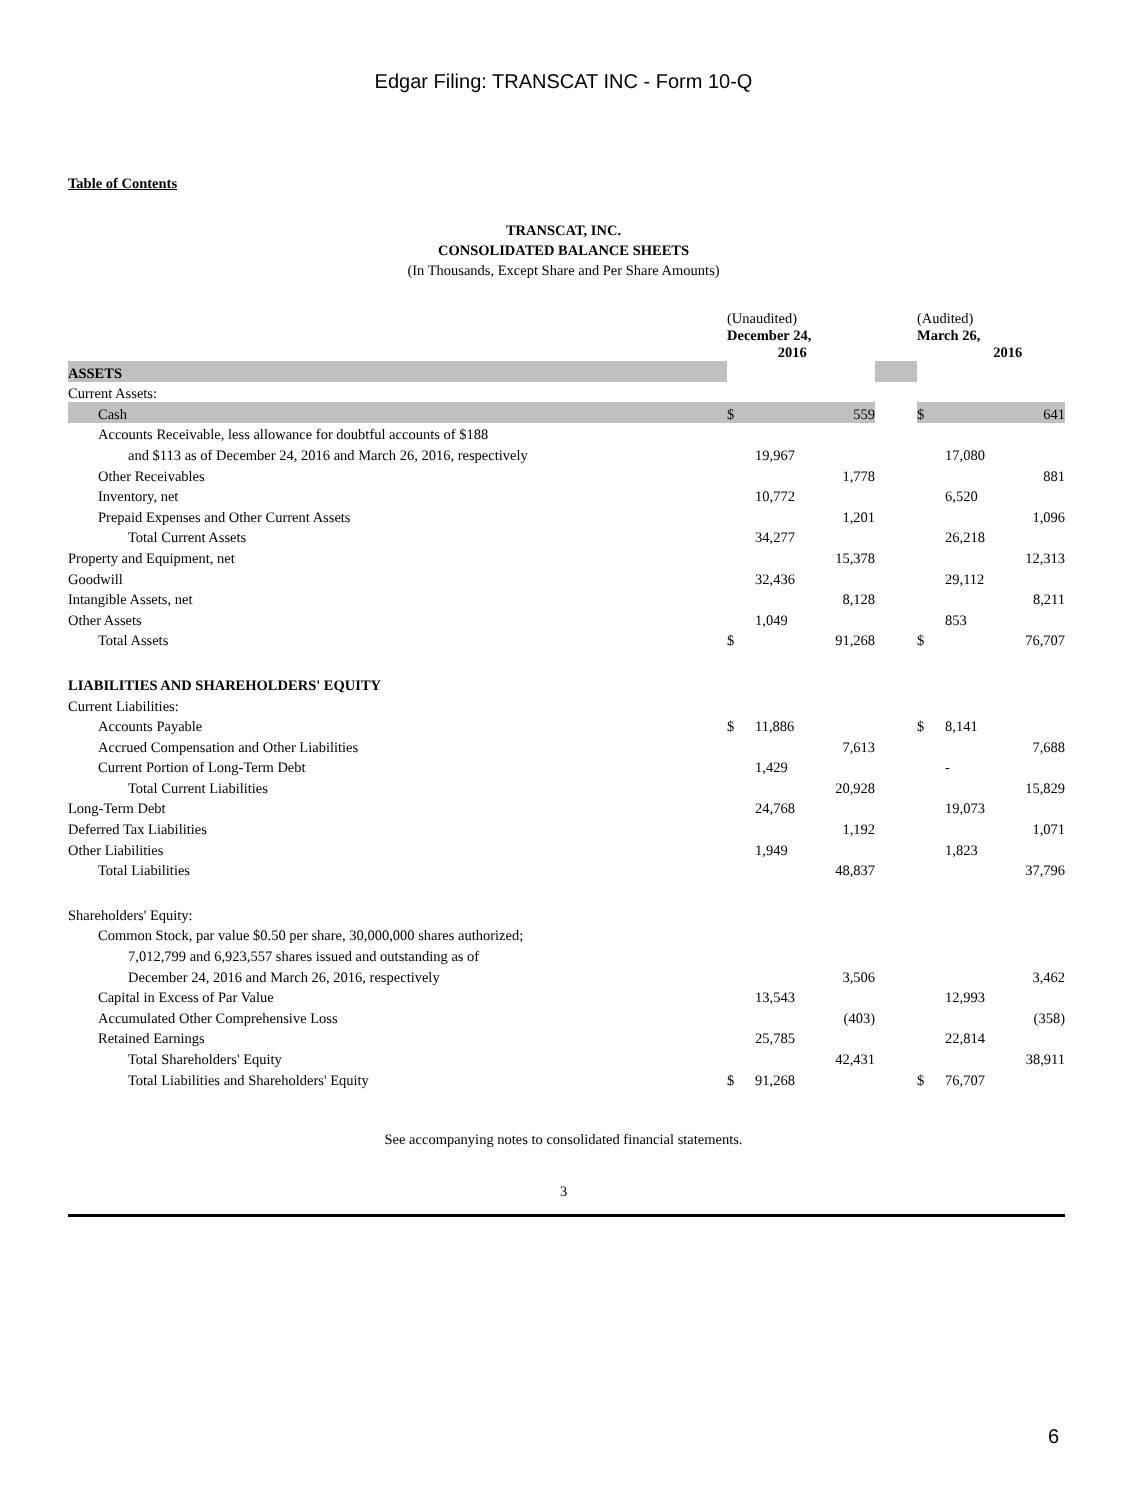Edgar Filing: TRANSCAT INC - Form 10-Q
Table of Contents
TRANSCAT, INC.
CONSOLIDATED BALANCE SHEETS
(In Thousands, Except Share and Per Share Amounts)
| | (Unaudited) December 24, 2016 | | | (Audited) March 26, 2016 | |
| ASSETS | | | | | |
| Current Assets: | | | | | |
| Cash | $ | 559 | | $ | 641 |
| Accounts Receivable, less allowance for doubtful accounts of $188 | | | | | |
| and $113 as of December 24, 2016 and March 26, 2016, respectively | | 19,967 | | | 17,080 |
| Other Receivables | | 1,778 | | | 881 |
| Inventory, net | | 10,772 | | | 6,520 |
| Prepaid Expenses and Other Current Assets | | 1,201 | | | 1,096 |
| Total Current Assets | | 34,277 | | | 26,218 |
| Property and Equipment, net | | 15,378 | | | 12,313 |
| Goodwill | | 32,436 | | | 29,112 |
| Intangible Assets, net | | 8,128 | | | 8,211 |
| Other Assets | | 1,049 | | | 853 |
| Total Assets | $ | 91,268 | | $ | 76,707 |
| LIABILITIES AND SHAREHOLDERS' EQUITY | | | | | |
| Current Liabilities: | | | | | |
| Accounts Payable | $ | 11,886 | | $ | 8,141 |
| Accrued Compensation and Other Liabilities | | 7,613 | | | 7,688 |
| Current Portion of Long-Term Debt | | 1,429 | | | - |
| Total Current Liabilities | | 20,928 | | | 15,829 |
| Long-Term Debt | | 24,768 | | | 19,073 |
| Deferred Tax Liabilities | | 1,192 | | | 1,071 |
| Other Liabilities | | 1,949 | | | 1,823 |
| Total Liabilities | | 48,837 | | | 37,796 |
| Shareholders' Equity: | | | | | |
| Common Stock, par value $0.50 per share, 30,000,000 shares authorized; | | | | | |
| 7,012,799 and 6,923,557 shares issued and outstanding as of | | | | | |
| December 24, 2016 and March 26, 2016, respectively | | 3,506 | | | 3,462 |
| Capital in Excess of Par Value | | 13,543 | | | 12,993 |
| Accumulated Other Comprehensive Loss | | (403) | | | (358) |
| Retained Earnings | | 25,785 | | | 22,814 |
| Total Shareholders' Equity | | 42,431 | | | 38,911 |
| Total Liabilities and Shareholders' Equity | $ | 91,268 | | $ | 76,707 |
See accompanying notes to consolidated financial statements.
3
6